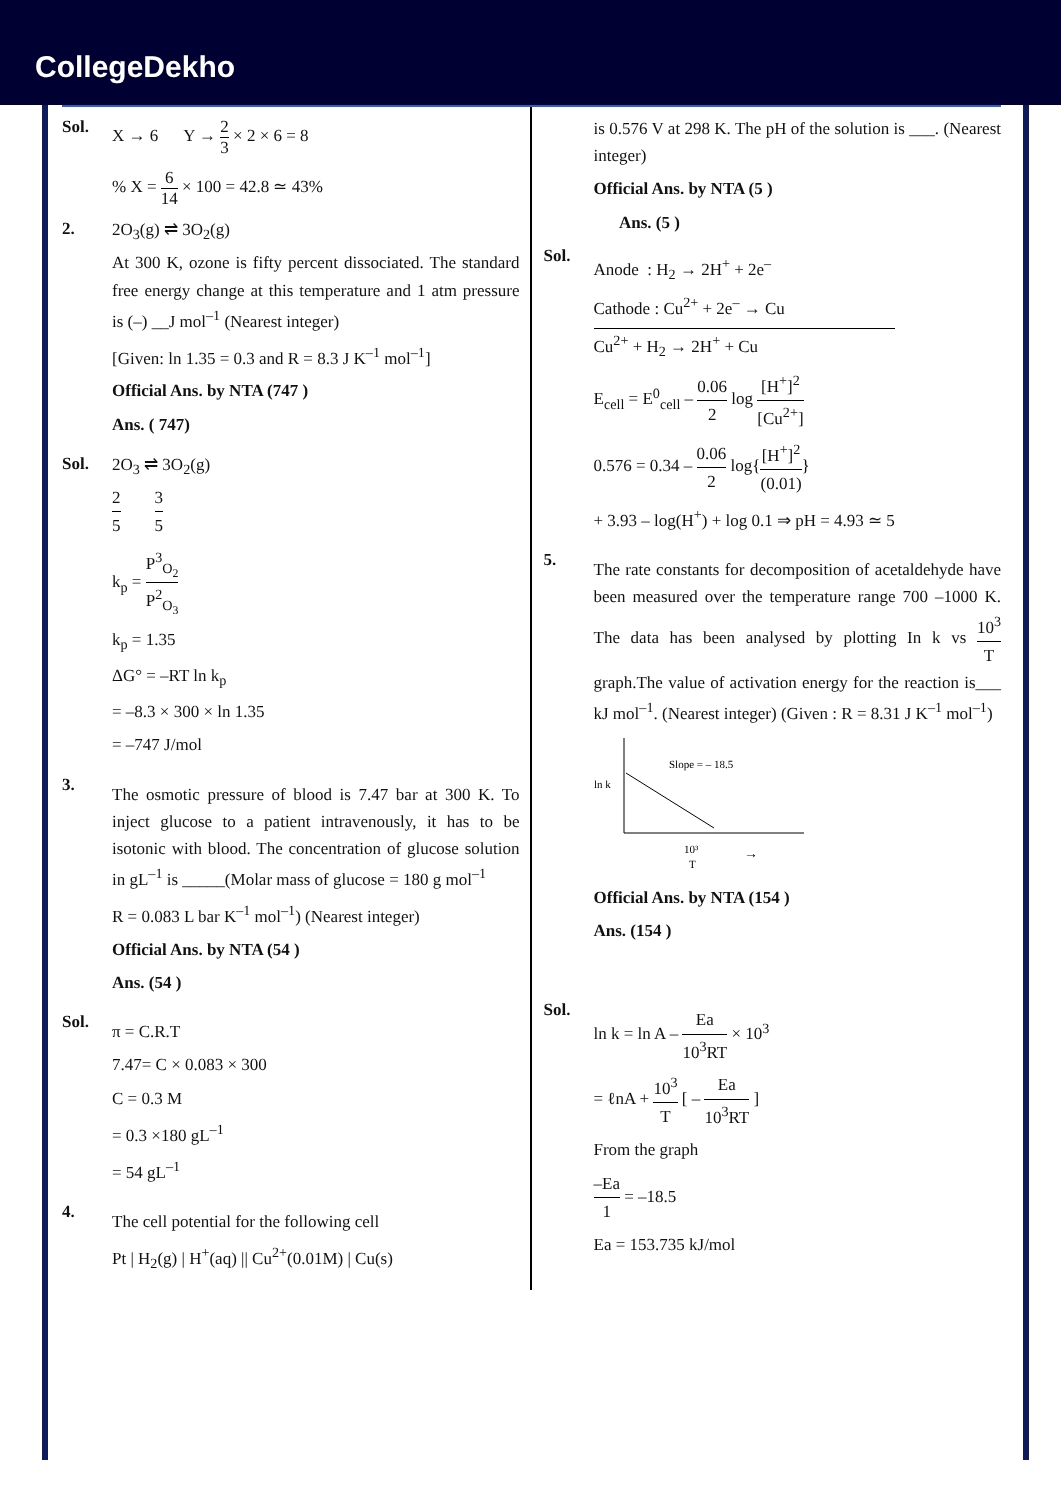CollegeDekho
Sol. X → 6 Y → 2 3 × 2 × 6 = 8
% X = 6 14 × 100 = 42.8 ≃ 43%
2. 2O<sub>3</sub>(g) ⇌ 3O<sub>2</sub>(g)
At 300 K, ozone is fifty percent dissociated. The standard free energy change at this temperature and 1 atm pressure is (–) __J mol<sup>–1</sup> (Nearest integer)
[Given: ln 1.35 = 0.3 and R = 8.3 J K<sup>–1</sup> mol<sup>–1</sup>]
Official Ans. by NTA (747 )
Ans. ( 747)
Sol. 2O<sub>3</sub> ⇌ 3O<sub>2</sub>(g)
2 5 3 5
k<sub>p</sub> = P<sup>3</sup><sub>O<sub>2</sub></sub> P<sup>2</sup><sub>O<sub>3</sub></sub>
k<sub>p</sub> = 1.35
ΔG° = –RT ln k<sub>p</sub>
= –8.3 × 300 × ln 1.35
= –747 J/mol
3.
The osmotic pressure of blood is 7.47 bar at 300 K. To inject glucose to a patient intravenously, it has to be isotonic with blood. The concentration of glucose solution in gL<sup>–1</sup> is _____(Molar mass of glucose = 180 g mol<sup>–1</sup>
R = 0.083 L bar K<sup>–1</sup> mol<sup>–1</sup>) (Nearest integer)
Official Ans. by NTA (54 )
Ans. (54 )
Sol.
π = C.R.T
7.47= C × 0.083 × 300
C = 0.3 M
= 0.3 ×180 gL<sup>–1</sup>
= 54 gL<sup>–1</sup>
4.
The cell potential for the following cell
Pt | H<sub>2</sub>(g) | H<sup>+</sup>(aq) || Cu<sup>2+</sup>(0.01M) | Cu(s)
is 0.576 V at 298 K. The pH of the solution is ___. (Nearest integer)
Official Ans. by NTA (5 )
Ans. (5 )
Sol.
Anode : H<sub>2</sub> → 2H<sup>+</sup> + 2e<sup>–</sup>
Cathode : Cu<sup>2+</sup> + 2e<sup>–</sup> → Cu
Cu<sup>2+</sup> + H<sub>2</sub> → 2H<sup>+</sup> + Cu
E<sub>cell</sub> = E<sup>0</sup><sub>cell</sub> – 0.06 2 log [H<sup>+</sup>]<sup>2</sup> [Cu<sup>2+</sup>]
0.576 = 0.34 – 0.06 2 log{[H<sup>+</sup>]<sup>2</sup> (0.01)}
+ 3.93 – log(H<sup>+</sup>) + log 0.1 ⇒ pH = 4.93 ≃ 5
5.
The rate constants for decomposition of acetaldehyde have been measured over the temperature range 700 –1000 K. The data has been analysed by plotting In k vs 10<sup>3</sup> T graph.The value of activation energy for the reaction is___ kJ mol<sup>–1</sup>. (Nearest integer) (Given : R = 8.31 J K<sup>–1</sup> mol<sup>–1</sup>)
ln k
Slope = – 18.5
10³
T
→
Official Ans. by NTA (154 )
Ans. (154 )
Sol.
ln k = ln A – Ea 10<sup>3</sup>RT × 10<sup>3</sup>
= ℓnA + 10<sup>3</sup> T [ – Ea 10<sup>3</sup>RT ]
From the graph
–Ea 1 = –18.5
Ea = 153.735 kJ/mol